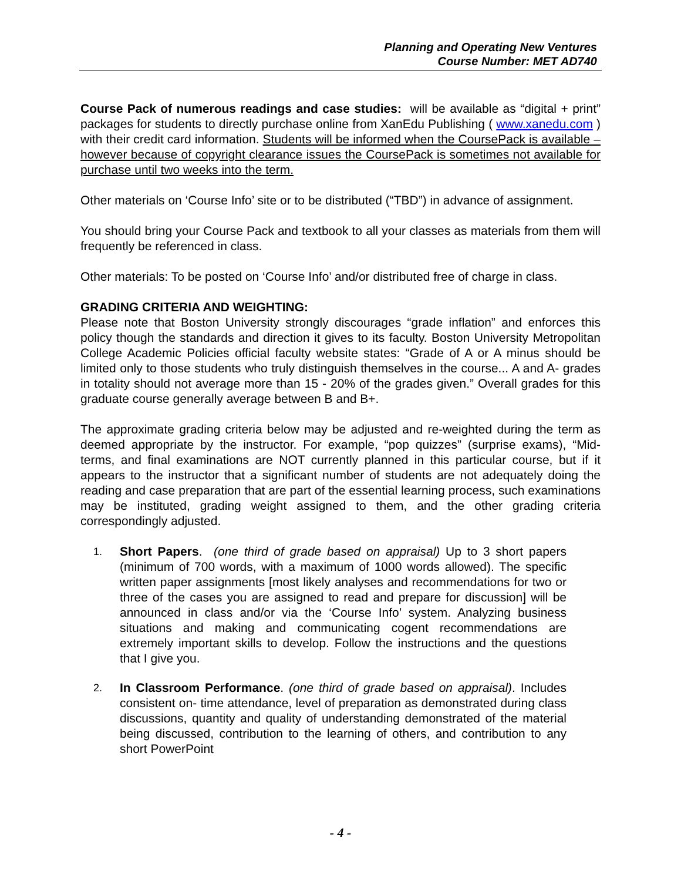Planning and Operating New Ventures
Course Number: MET AD740
Course Pack of numerous readings and case studies: will be available as “digital + print” packages for students to directly purchase online from XanEdu Publishing ( www.xanedu.com ) with their credit card information. Students will be informed when the CoursePack is available – however because of copyright clearance issues the CoursePack is sometimes not available for purchase until two weeks into the term.
Other materials on ‘Course Info’ site or to be distributed (“TBD”) in advance of assignment.
You should bring your Course Pack and textbook to all your classes as materials from them will frequently be referenced in class.
Other materials: To be posted on ‘Course Info’ and/or distributed free of charge in class.
GRADING CRITERIA AND WEIGHTING:
Please note that Boston University strongly discourages “grade inflation” and enforces this policy though the standards and direction it gives to its faculty. Boston University Metropolitan College Academic Policies official faculty website states: “Grade of A or A minus should be limited only to those students who truly distinguish themselves in the course... A and A- grades in totality should not average more than 15 - 20% of the grades given.” Overall grades for this graduate course generally average between B and B+.
The approximate grading criteria below may be adjusted and re-weighted during the term as deemed appropriate by the instructor. For example, “pop quizzes” (surprise exams), “Mid-terms, and final examinations are NOT currently planned in this particular course, but if it appears to the instructor that a significant number of students are not adequately doing the reading and case preparation that are part of the essential learning process, such examinations may be instituted, grading weight assigned to them, and the other grading criteria correspondingly adjusted.
1. Short Papers. (one third of grade based on appraisal) Up to 3 short papers (minimum of 700 words, with a maximum of 1000 words allowed). The specific written paper assignments [most likely analyses and recommendations for two or three of the cases you are assigned to read and prepare for discussion] will be announced in class and/or via the ‘Course Info’ system. Analyzing business situations and making and communicating cogent recommendations are extremely important skills to develop. Follow the instructions and the questions that I give you.
2. In Classroom Performance. (one third of grade based on appraisal). Includes consistent on- time attendance, level of preparation as demonstrated during class discussions, quantity and quality of understanding demonstrated of the material being discussed, contribution to the learning of others, and contribution to any short PowerPoint
- 4 -